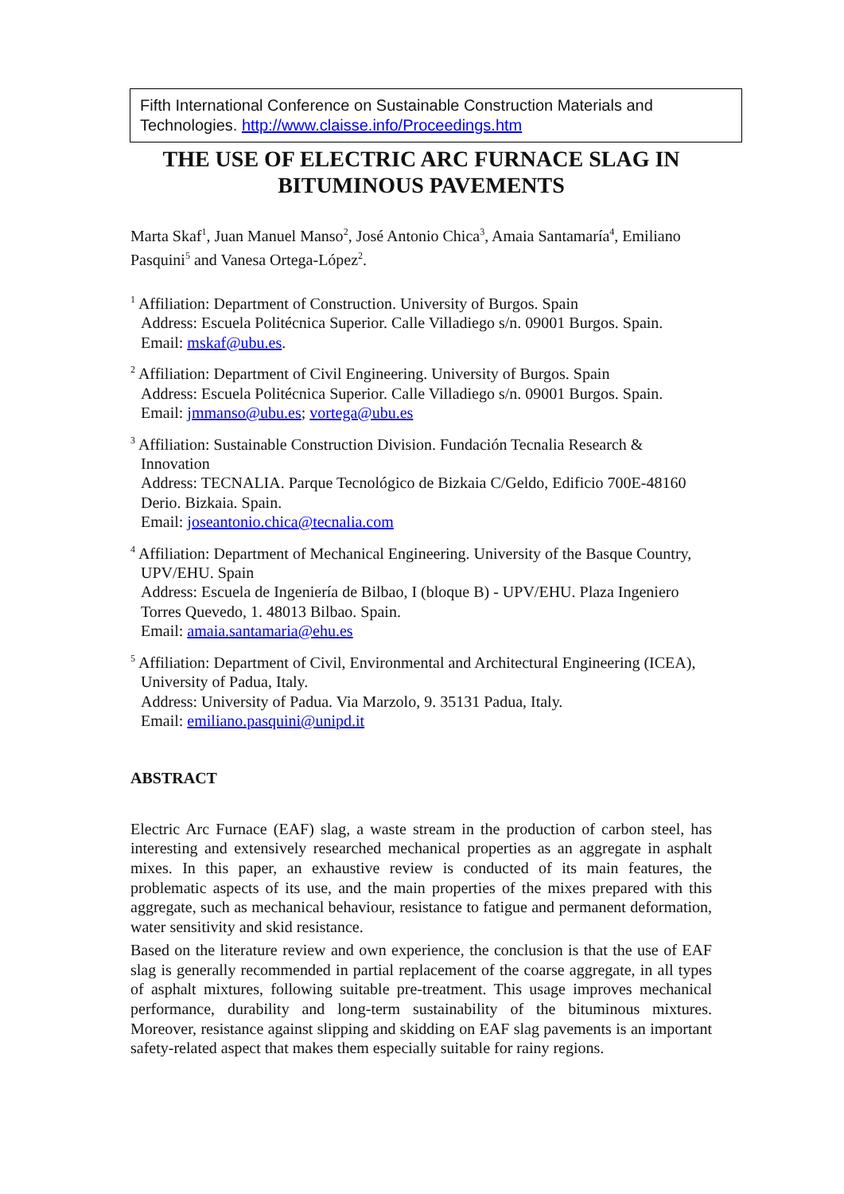Fifth International Conference on Sustainable Construction Materials and Technologies. http://www.claisse.info/Proceedings.htm
THE USE OF ELECTRIC ARC FURNACE SLAG IN BITUMINOUS PAVEMENTS
Marta Skaf<sup>1</sup>, Juan Manuel Manso<sup>2</sup>, José Antonio Chica<sup>3</sup>, Amaia Santamaría<sup>4</sup>, Emiliano Pasquini<sup>5</sup> and Vanesa Ortega-López<sup>2</sup>.
<sup>1</sup> Affiliation: Department of Construction. University of Burgos. Spain
Address: Escuela Politécnica Superior. Calle Villadiego s/n. 09001 Burgos. Spain.
Email: mskaf@ubu.es.
<sup>2</sup> Affiliation: Department of Civil Engineering. University of Burgos. Spain
Address: Escuela Politécnica Superior. Calle Villadiego s/n. 09001 Burgos. Spain.
Email: jmmanso@ubu.es; vortega@ubu.es
<sup>3</sup> Affiliation: Sustainable Construction Division. Fundación Tecnalia Research & Innovation
Address: TECNALIA. Parque Tecnológico de Bizkaia C/Geldo, Edificio 700E-48160 Derio. Bizkaia. Spain.
Email: joseantonio.chica@tecnalia.com
<sup>4</sup> Affiliation: Department of Mechanical Engineering. University of the Basque Country, UPV/EHU. Spain
Address: Escuela de Ingeniería de Bilbao, I (bloque B) - UPV/EHU. Plaza Ingeniero Torres Quevedo, 1. 48013 Bilbao. Spain.
Email: amaia.santamaria@ehu.es
<sup>5</sup> Affiliation: Department of Civil, Environmental and Architectural Engineering (ICEA), University of Padua, Italy.
Address: University of Padua. Via Marzolo, 9. 35131 Padua, Italy.
Email: emiliano.pasquini@unipd.it
ABSTRACT
Electric Arc Furnace (EAF) slag, a waste stream in the production of carbon steel, has interesting and extensively researched mechanical properties as an aggregate in asphalt mixes. In this paper, an exhaustive review is conducted of its main features, the problematic aspects of its use, and the main properties of the mixes prepared with this aggregate, such as mechanical behaviour, resistance to fatigue and permanent deformation, water sensitivity and skid resistance.
Based on the literature review and own experience, the conclusion is that the use of EAF slag is generally recommended in partial replacement of the coarse aggregate, in all types of asphalt mixtures, following suitable pre-treatment. This usage improves mechanical performance, durability and long-term sustainability of the bituminous mixtures. Moreover, resistance against slipping and skidding on EAF slag pavements is an important safety-related aspect that makes them especially suitable for rainy regions.